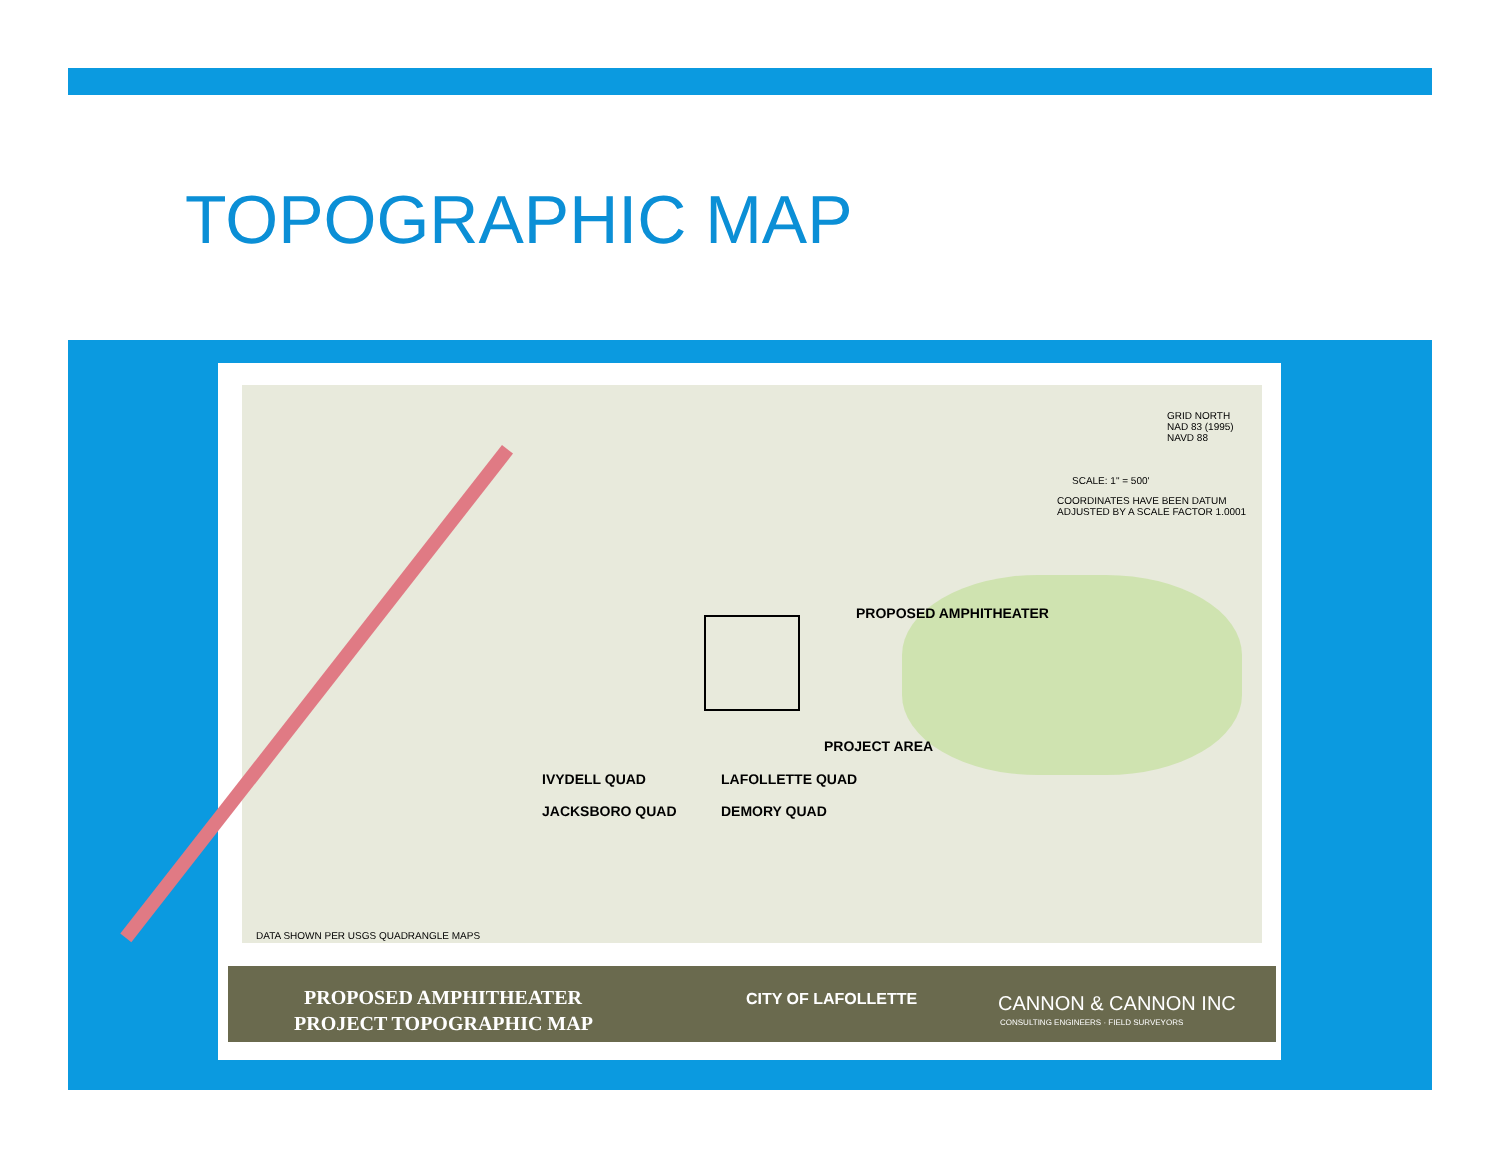TOPOGRAPHIC MAP
GRID NORTH
NAD 83 (1995)
NAVD 88
SCALE: 1" = 500'
COORDINATES HAVE BEEN DATUM
ADJUSTED BY A SCALE FACTOR 1.0001
PROPOSED AMPHITHEATER
PROJECT AREA
IVYDELL QUAD LAFOLLETTE QUAD
JACKSBORO QUAD DEMORY QUAD
DATA SHOWN PER USGS QUADRANGLE MAPS
PROPOSED AMPHITHEATER
PROJECT TOPOGRAPHIC MAP
CITY OF LAFOLLETTE CANNON & CANNON INC
CONSULTING ENGINEERS · FIELD SURVEYORS